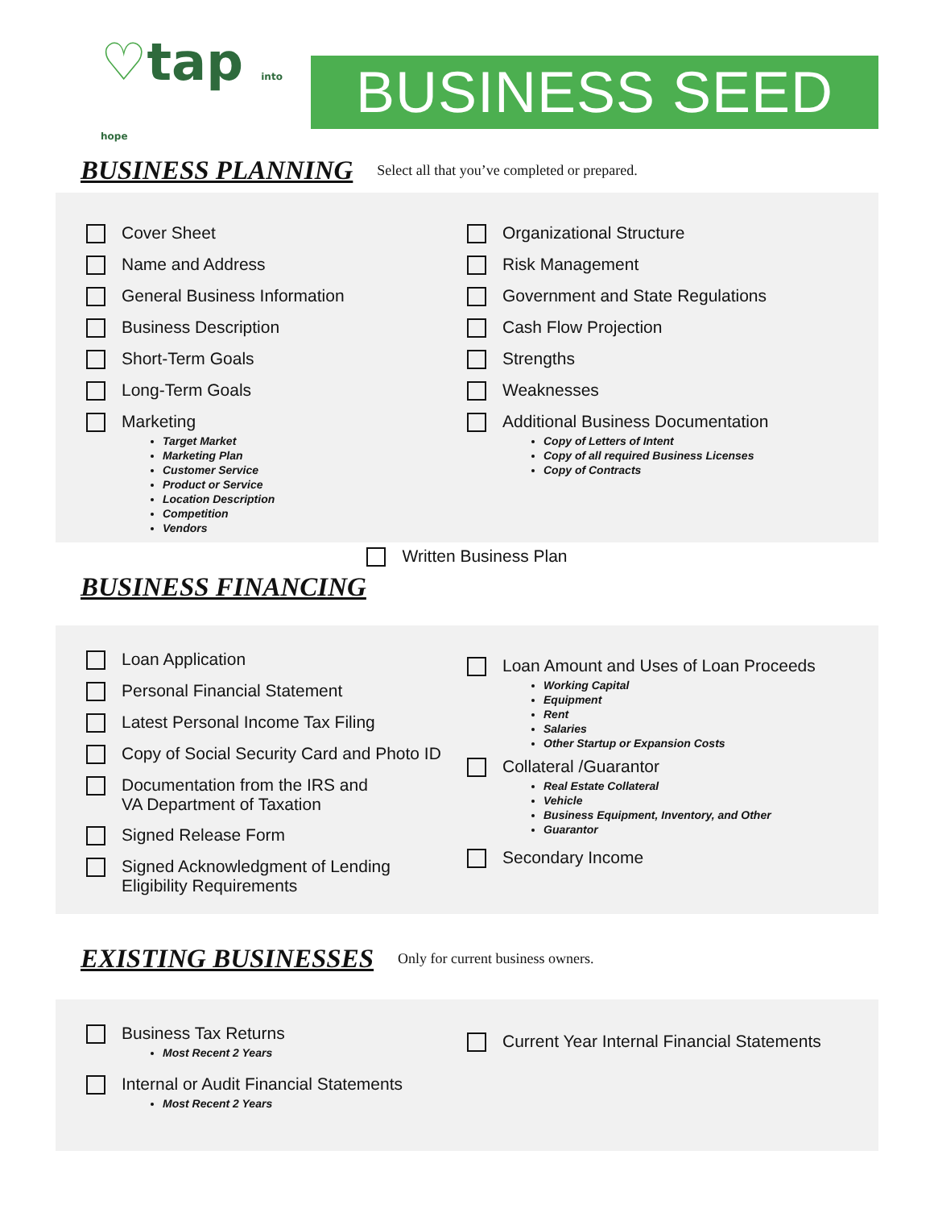♡tap into hope
BUSINESS SEED
BUSINESS PLANNING
Select all that you’ve completed or prepared.
Cover Sheet
Name and Address
General Business Information
Business Description
Short-Term Goals
Long-Term Goals
Marketing
Target Market
Marketing Plan
Customer Service
Product or Service
Location Description
Competition
Vendors
Organizational Structure
Risk Management
Government and State Regulations
Cash Flow Projection
Strengths
Weaknesses
Additional Business Documentation
Copy of Letters of Intent
Copy of all required Business Licenses
Copy of Contracts
Written Business Plan
BUSINESS FINANCING
Loan Application
Personal Financial Statement
Latest Personal Income Tax Filing
Copy of Social Security Card and Photo ID
Documentation from the IRS and
VA Department of Taxation
Signed Release Form
Signed Acknowledgment of Lending
Eligibility Requirements
Loan Amount and Uses of Loan Proceeds
Working Capital
Equipment
Rent
Salaries
Other Startup or Expansion Costs
Collateral /Guarantor
Real Estate Collateral
Vehicle
Business Equipment, Inventory, and Other
Guarantor
Secondary Income
EXISTING BUSINESSES
Only for current business owners.
Business Tax Returns
Most Recent 2 Years
Internal or Audit Financial Statements
Most Recent 2 Years
Current Year Internal Financial Statements